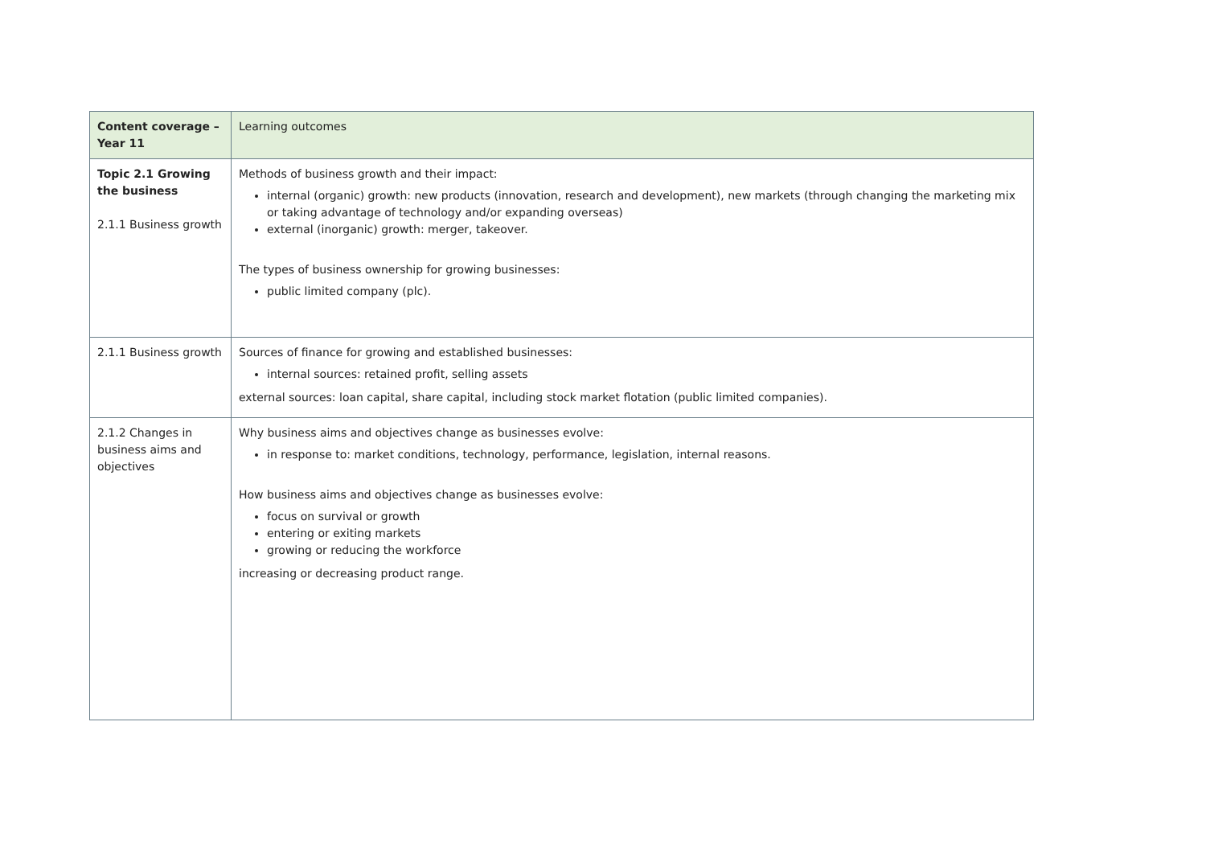| Content coverage – Year 11 | Learning outcomes |
| --- | --- |
| Topic 2.1 Growing the business 2.1.1 Business growth | Methods of business growth and their impact: internal (organic) growth: new products (innovation, research and development), new markets (through changing the marketing mix or taking advantage of technology and/or expanding overseas) external (inorganic) growth: merger, takeover. The types of business ownership for growing businesses: public limited company (plc). |
| 2.1.1 Business growth | Sources of finance for growing and established businesses: internal sources: retained profit, selling assets external sources: loan capital, share capital, including stock market flotation (public limited companies). |
| 2.1.2 Changes in business aims and objectives | Why business aims and objectives change as businesses evolve: in response to: market conditions, technology, performance, legislation, internal reasons. How business aims and objectives change as businesses evolve: focus on survival or growth entering or exiting markets growing or reducing the workforce increasing or decreasing product range. |